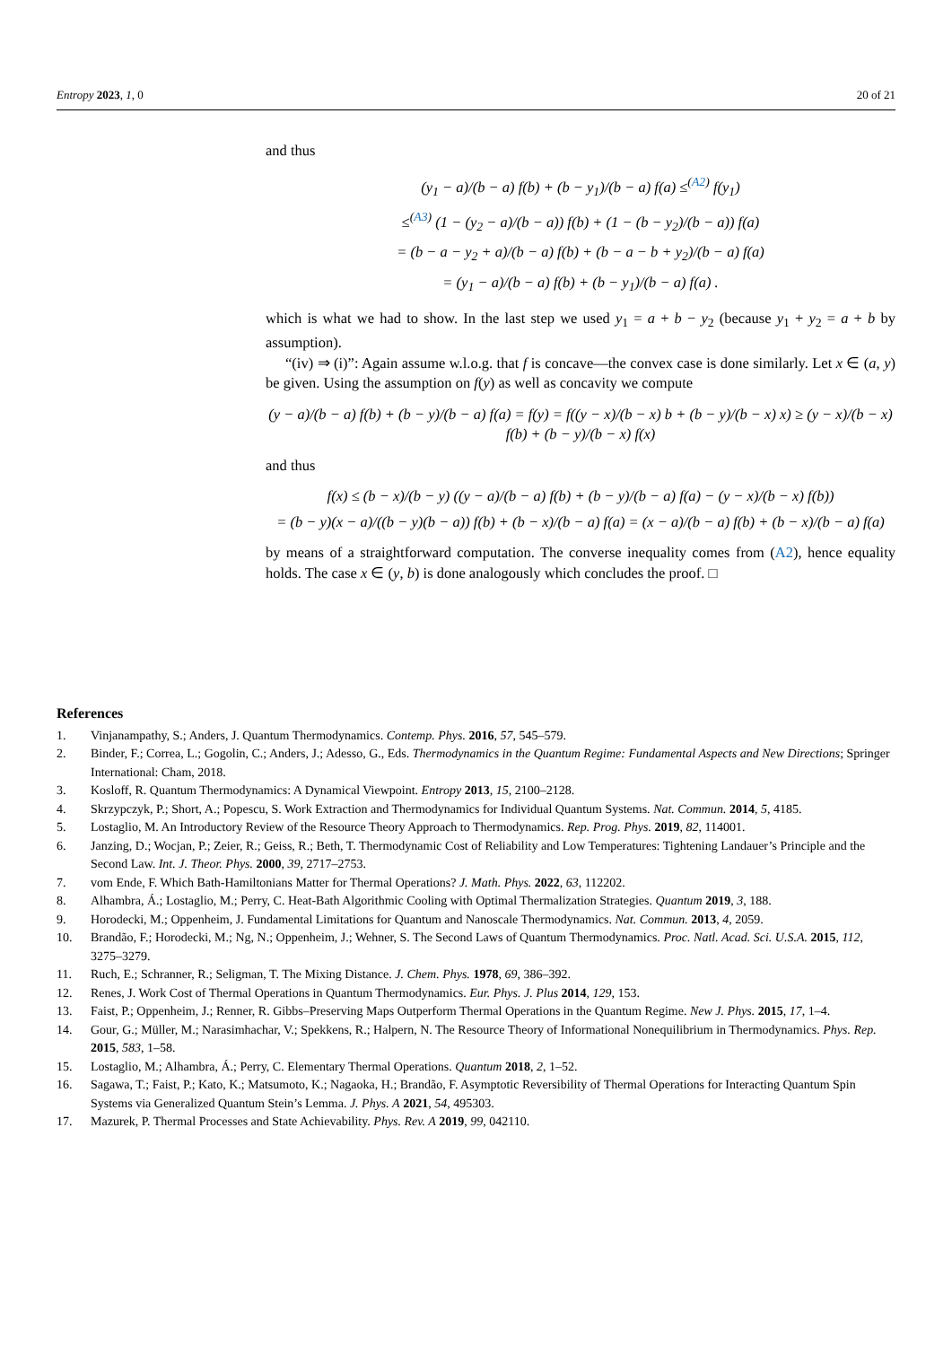Entropy 2023, 1, 0 20 of 21
and thus
(y<sub>1</sub> − a)/(b − a) f(b) + (b − y<sub>1</sub>)/(b − a) f(a) ≤<sup>(A2)</sup> f(y<sub>1</sub>)
≤<sup>(A3)</sup> (1 − (y<sub>2</sub> − a)/(b − a)) f(b) + (1 − (b − y<sub>2</sub>)/(b − a)) f(a)
= (b − a − y<sub>2</sub> + a)/(b − a) f(b) + (b − a − b + y<sub>2</sub>)/(b − a) f(a)
= (y<sub>1</sub> − a)/(b − a) f(b) + (b − y<sub>1</sub>)/(b − a) f(a) .
which is what we had to show. In the last step we used y<sub>1</sub> = a + b − y<sub>2</sub> (because y<sub>1</sub> + y<sub>2</sub> = a + b by assumption).
“(iv) ⇒ (i)”: Again assume w.l.o.g. that f is concave—the convex case is done similarly. Let x ∈ (a, y) be given. Using the assumption on f(y) as well as concavity we compute
(y − a)/(b − a) f(b) + (b − y)/(b − a) f(a) = f(y) = f((y − x)/(b − x) b + (b − y)/(b − x) x) ≥ (y − x)/(b − x) f(b) + (b − y)/(b − x) f(x)
and thus
f(x) ≤ (b − x)/(b − y) ((y − a)/(b − a) f(b) + (b − y)/(b − a) f(a) − (y − x)/(b − x) f(b))
= (b − y)(x − a)/((b − y)(b − a)) f(b) + (b − x)/(b − a) f(a) = (x − a)/(b − a) f(b) + (b − x)/(b − a) f(a)
by means of a straightforward computation. The converse inequality comes from (A2), hence equality holds. The case x ∈ (y, b) is done analogously which concludes the proof. □
References
1. Vinjanampathy, S.; Anders, J. Quantum Thermodynamics. Contemp. Phys. 2016, 57, 545–579.
2. Binder, F.; Correa, L.; Gogolin, C.; Anders, J.; Adesso, G., Eds. Thermodynamics in the Quantum Regime: Fundamental Aspects and New Directions; Springer International: Cham, 2018.
3. Kosloff, R. Quantum Thermodynamics: A Dynamical Viewpoint. Entropy 2013, 15, 2100–2128.
4. Skrzypczyk, P.; Short, A.; Popescu, S. Work Extraction and Thermodynamics for Individual Quantum Systems. Nat. Commun. 2014, 5, 4185.
5. Lostaglio, M. An Introductory Review of the Resource Theory Approach to Thermodynamics. Rep. Prog. Phys. 2019, 82, 114001.
6. Janzing, D.; Wocjan, P.; Zeier, R.; Geiss, R.; Beth, T. Thermodynamic Cost of Reliability and Low Temperatures: Tightening Landauer’s Principle and the Second Law. Int. J. Theor. Phys. 2000, 39, 2717–2753.
7. vom Ende, F. Which Bath-Hamiltonians Matter for Thermal Operations? J. Math. Phys. 2022, 63, 112202.
8. Alhambra, Á.; Lostaglio, M.; Perry, C. Heat-Bath Algorithmic Cooling with Optimal Thermalization Strategies. Quantum 2019, 3, 188.
9. Horodecki, M.; Oppenheim, J. Fundamental Limitations for Quantum and Nanoscale Thermodynamics. Nat. Commun. 2013, 4, 2059.
10. Brandão, F.; Horodecki, M.; Ng, N.; Oppenheim, J.; Wehner, S. The Second Laws of Quantum Thermodynamics. Proc. Natl. Acad. Sci. U.S.A. 2015, 112, 3275–3279.
11. Ruch, E.; Schranner, R.; Seligman, T. The Mixing Distance. J. Chem. Phys. 1978, 69, 386–392.
12. Renes, J. Work Cost of Thermal Operations in Quantum Thermodynamics. Eur. Phys. J. Plus 2014, 129, 153.
13. Faist, P.; Oppenheim, J.; Renner, R. Gibbs–Preserving Maps Outperform Thermal Operations in the Quantum Regime. New J. Phys. 2015, 17, 1–4.
14. Gour, G.; Müller, M.; Narasimhachar, V.; Spekkens, R.; Halpern, N. The Resource Theory of Informational Nonequilibrium in Thermodynamics. Phys. Rep. 2015, 583, 1–58.
15. Lostaglio, M.; Alhambra, Á.; Perry, C. Elementary Thermal Operations. Quantum 2018, 2, 1–52.
16. Sagawa, T.; Faist, P.; Kato, K.; Matsumoto, K.; Nagaoka, H.; Brandão, F. Asymptotic Reversibility of Thermal Operations for Interacting Quantum Spin Systems via Generalized Quantum Stein’s Lemma. J. Phys. A 2021, 54, 495303.
17. Mazurek, P. Thermal Processes and State Achievability. Phys. Rev. A 2019, 99, 042110.